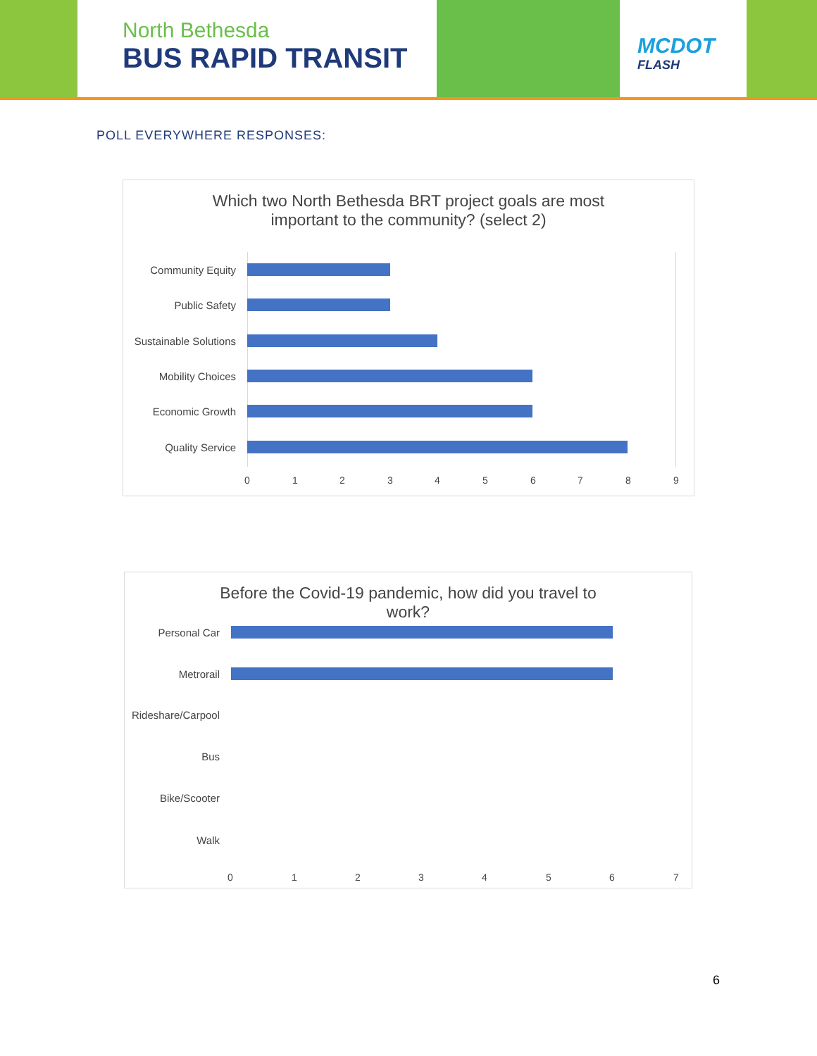North Bethesda
BUS RAPID TRANSIT
MCDOT
FLASH
POLL EVERYWHERE RESPONSES:
Which two North Bethesda BRT project goals are most
important to the community? (select 2)
Community Equity
Public Safety
Sustainable Solutions
Mobility Choices
Economic Growth
Quality Service
0 1 2 3 4 5 6 7 8 9
Before the Covid-19 pandemic, how did you travel to
work?
Personal Car
Metrorail
Rideshare/Carpool
Bus
Bike/Scooter
Walk
0 1 2 3 4 5 6 7
6